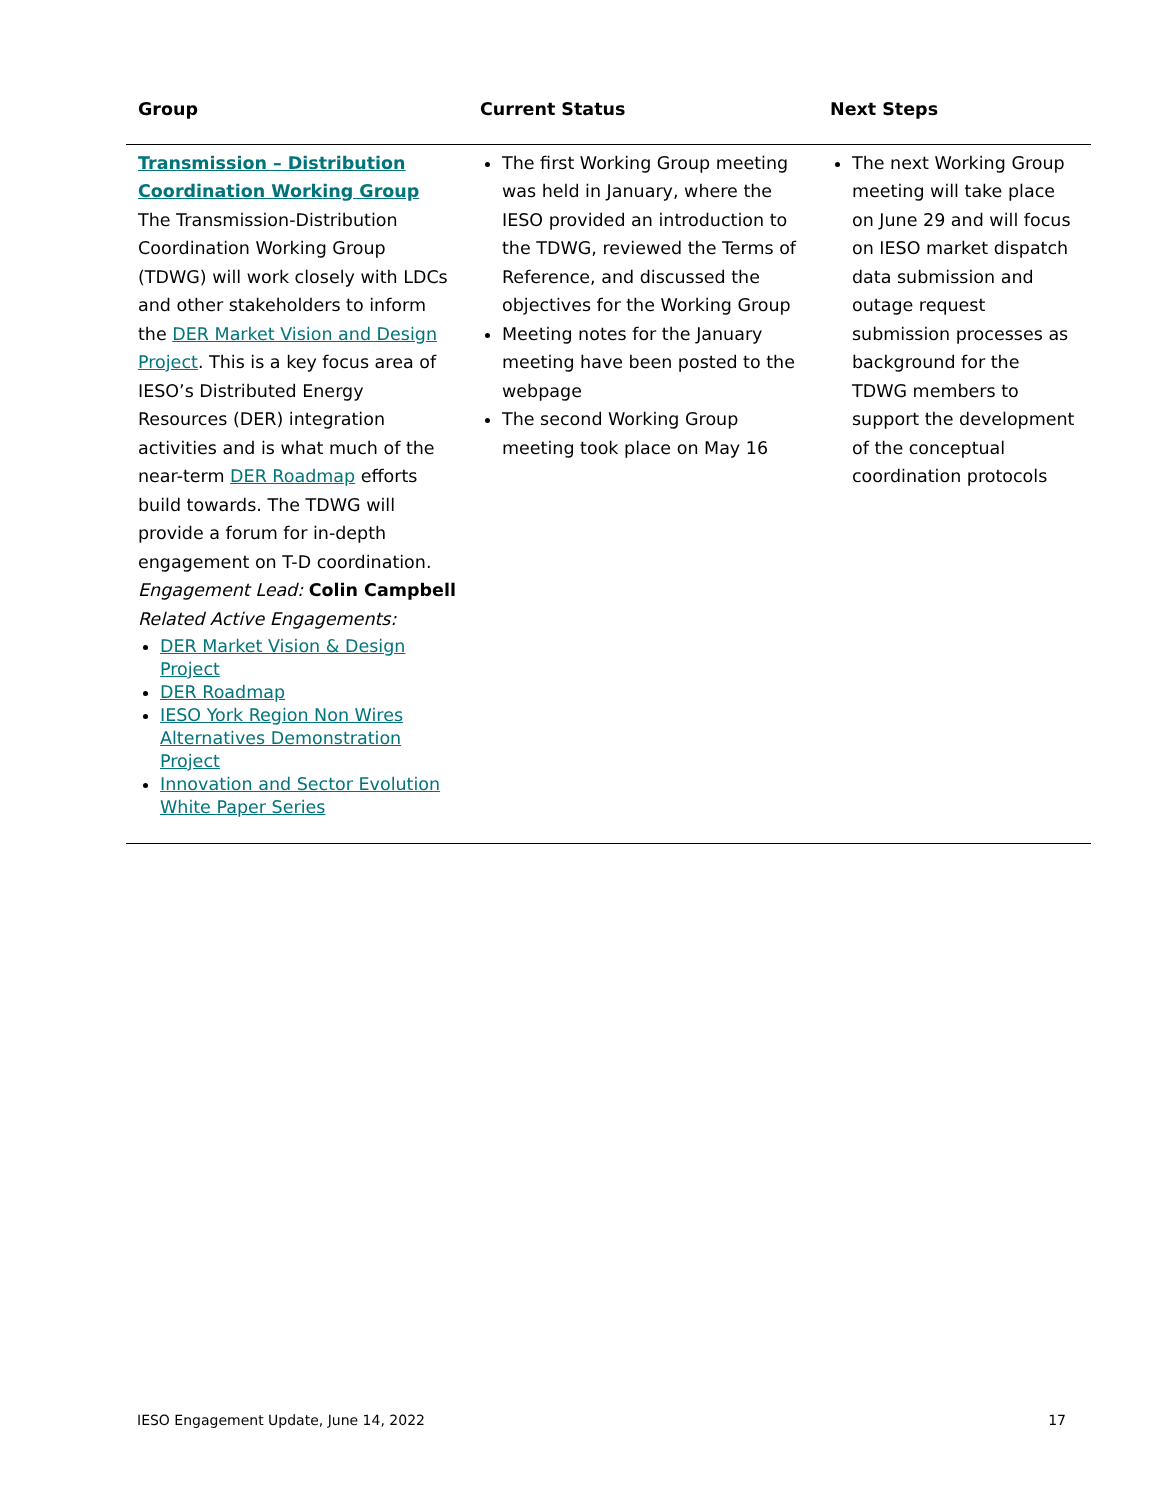| Group | Current Status | Next Steps |
| --- | --- | --- |
| Transmission – Distribution Coordination Working Group The Transmission-Distribution Coordination Working Group (TDWG) will work closely with LDCs and other stakeholders to inform the DER Market Vision and Design Project . This is a key focus area of IESO’s Distributed Energy Resources (DER) integration activities and is what much of the near-term DER Roadmap efforts build towards. The TDWG will provide a forum for in-depth engagement on T-D coordination. Engagement Lead: Colin Campbell Related Active Engagements: DER Market Vision & Design Project DER Roadmap IESO York Region Non Wires Alternatives Demonstration Project Innovation and Sector Evolution White Paper Series | The first Working Group meeting was held in January, where the IESO provided an introduction to the TDWG, reviewed the Terms of Reference, and discussed the objectives for the Working Group Meeting notes for the January meeting have been posted to the webpage The second Working Group meeting took place on May 16 | The next Working Group meeting will take place on June 29 and will focus on IESO market dispatch data submission and outage request submission processes as background for the TDWG members to support the development of the conceptual coordination protocols |
IESO Engagement Update, June 14, 2022 17